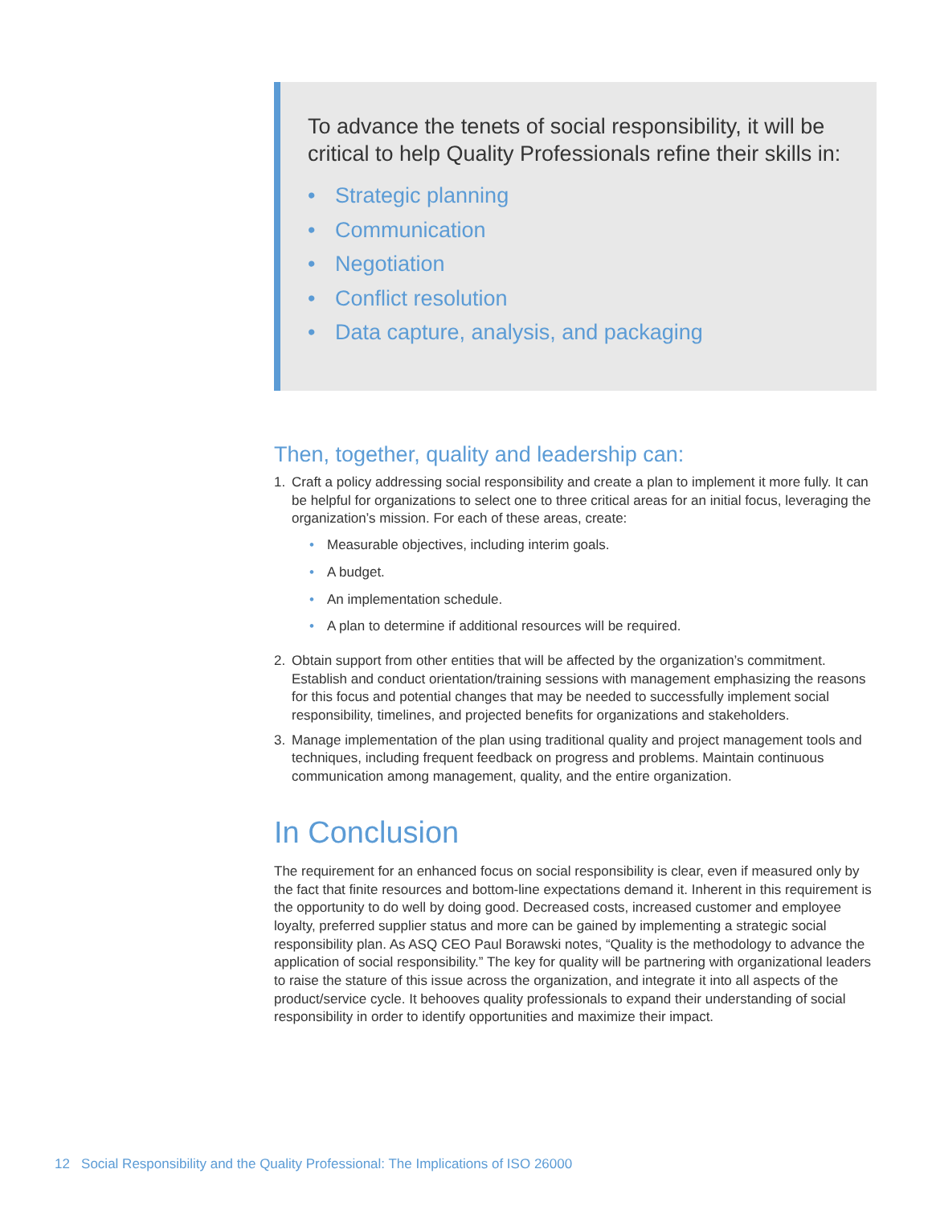To advance the tenets of social responsibility, it will be critical to help Quality Professionals refine their skills in:
• Strategic planning
• Communication
• Negotiation
• Conflict resolution
• Data capture, analysis, and packaging
Then, together, quality and leadership can:
1. Craft a policy addressing social responsibility and create a plan to implement it more fully. It can be helpful for organizations to select one to three critical areas for an initial focus, leveraging the organization’s mission. For each of these areas, create:
• Measurable objectives, including interim goals.
• A budget.
• An implementation schedule.
• A plan to determine if additional resources will be required.
2. Obtain support from other entities that will be affected by the organization’s commitment. Establish and conduct orientation/training sessions with management emphasizing the reasons for this focus and potential changes that may be needed to successfully implement social responsibility, timelines, and projected benefits for organizations and stakeholders.
3. Manage implementation of the plan using traditional quality and project management tools and techniques, including frequent feedback on progress and problems. Maintain continuous communication among management, quality, and the entire organization.
In Conclusion
The requirement for an enhanced focus on social responsibility is clear, even if measured only by the fact that finite resources and bottom-line expectations demand it. Inherent in this requirement is the opportunity to do well by doing good. Decreased costs, increased customer and employee loyalty, preferred supplier status and more can be gained by implementing a strategic social responsibility plan. As ASQ CEO Paul Borawski notes, “Quality is the methodology to advance the application of social responsibility.” The key for quality will be partnering with organizational leaders to raise the stature of this issue across the organization, and integrate it into all aspects of the product/service cycle. It behooves quality professionals to expand their understanding of social responsibility in order to identify opportunities and maximize their impact.
12 Social Responsibility and the Quality Professional: The Implications of ISO 26000